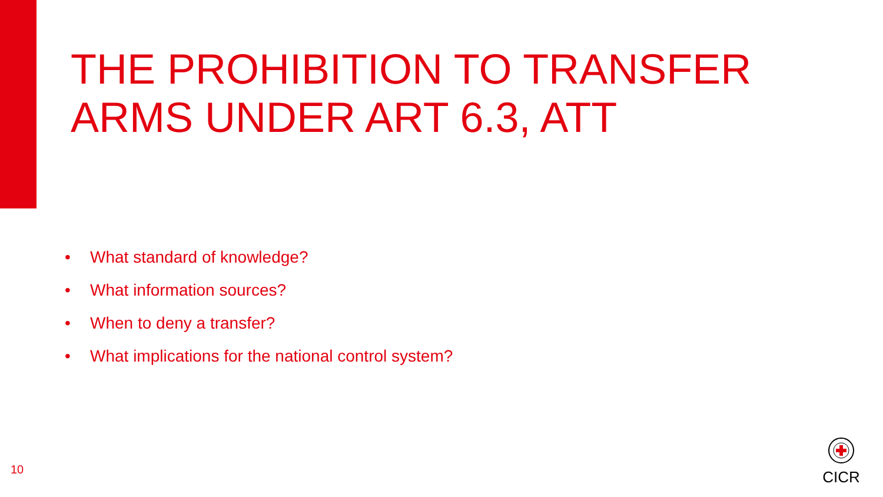THE PROHIBITION TO TRANSFER
ARMS UNDER ART 6.3, ATT
• What standard of knowledge?
• What information sources?
• When to deny a transfer?
• What implications for the national control system?
10
CICR